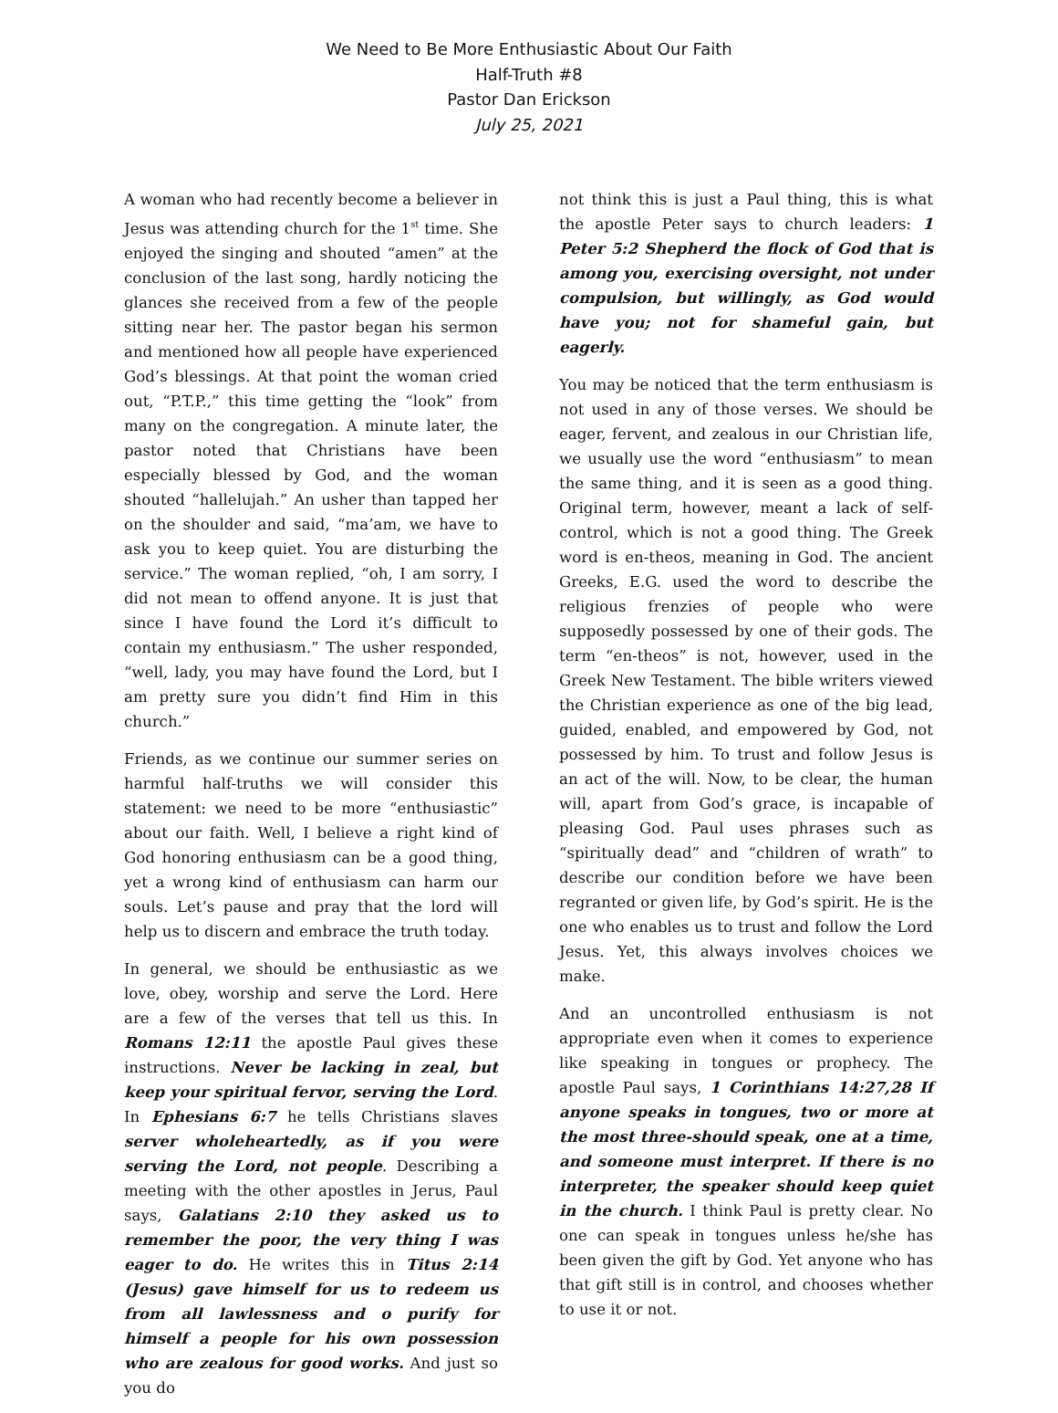We Need to Be More Enthusiastic About Our Faith
Half-Truth #8
Pastor Dan Erickson
July 25, 2021
A woman who had recently become a believer in Jesus was attending church for the 1<sup>st</sup> time. She enjoyed the singing and shouted “amen” at the conclusion of the last song, hardly noticing the glances she received from a few of the people sitting near her. The pastor began his sermon and mentioned how all people have experienced God’s blessings. At that point the woman cried out, “P.T.P.,” this time getting the “look” from many on the congregation. A minute later, the pastor noted that Christians have been especially blessed by God, and the woman shouted “hallelujah.” An usher than tapped her on the shoulder and said, “ma’am, we have to ask you to keep quiet. You are disturbing the service.” The woman replied, “oh, I am sorry, I did not mean to offend anyone. It is just that since I have found the Lord it’s difficult to contain my enthusiasm.” The usher responded, “well, lady, you may have found the Lord, but I am pretty sure you didn’t find Him in this church.”
Friends, as we continue our summer series on harmful half-truths we will consider this statement: we need to be more “enthusiastic” about our faith. Well, I believe a right kind of God honoring enthusiasm can be a good thing, yet a wrong kind of enthusiasm can harm our souls. Let’s pause and pray that the lord will help us to discern and embrace the truth today.
In general, we should be enthusiastic as we love, obey, worship and serve the Lord. Here are a few of the verses that tell us this. In Romans 12:11 the apostle Paul gives these instructions. Never be lacking in zeal, but keep your spiritual fervor, serving the Lord. In Ephesians 6:7 he tells Christians slaves server wholeheartedly, as if you were serving the Lord, not people. Describing a meeting with the other apostles in Jerus, Paul says, Galatians 2:10 they asked us to remember the poor, the very thing I was eager to do. He writes this in Titus 2:14 (Jesus) gave himself for us to redeem us from all lawlessness and o purify for himself a people for his own possession who are zealous for good works. And just so you do
not think this is just a Paul thing, this is what the apostle Peter says to church leaders: 1 Peter 5:2 Shepherd the flock of God that is among you, exercising oversight, not under compulsion, but willingly, as God would have you; not for shameful gain, but eagerly.
You may be noticed that the term enthusiasm is not used in any of those verses. We should be eager, fervent, and zealous in our Christian life, we usually use the word “enthusiasm” to mean the same thing, and it is seen as a good thing. Original term, however, meant a lack of self-control, which is not a good thing. The Greek word is en-theos, meaning in God. The ancient Greeks, E.G. used the word to describe the religious frenzies of people who were supposedly possessed by one of their gods. The term “en-theos” is not, however, used in the Greek New Testament. The bible writers viewed the Christian experience as one of the big lead, guided, enabled, and empowered by God, not possessed by him. To trust and follow Jesus is an act of the will. Now, to be clear, the human will, apart from God’s grace, is incapable of pleasing God. Paul uses phrases such as “spiritually dead” and “children of wrath” to describe our condition before we have been regranted or given life, by God’s spirit. He is the one who enables us to trust and follow the Lord Jesus. Yet, this always involves choices we make.
And an uncontrolled enthusiasm is not appropriate even when it comes to experience like speaking in tongues or prophecy. The apostle Paul says, 1 Corinthians 14:27,28 If anyone speaks in tongues, two or more at the most three-should speak, one at a time, and someone must interpret. If there is no interpreter, the speaker should keep quiet in the church. I think Paul is pretty clear. No one can speak in tongues unless he/she has been given the gift by God. Yet anyone who has that gift still is in control, and chooses whether to use it or not.